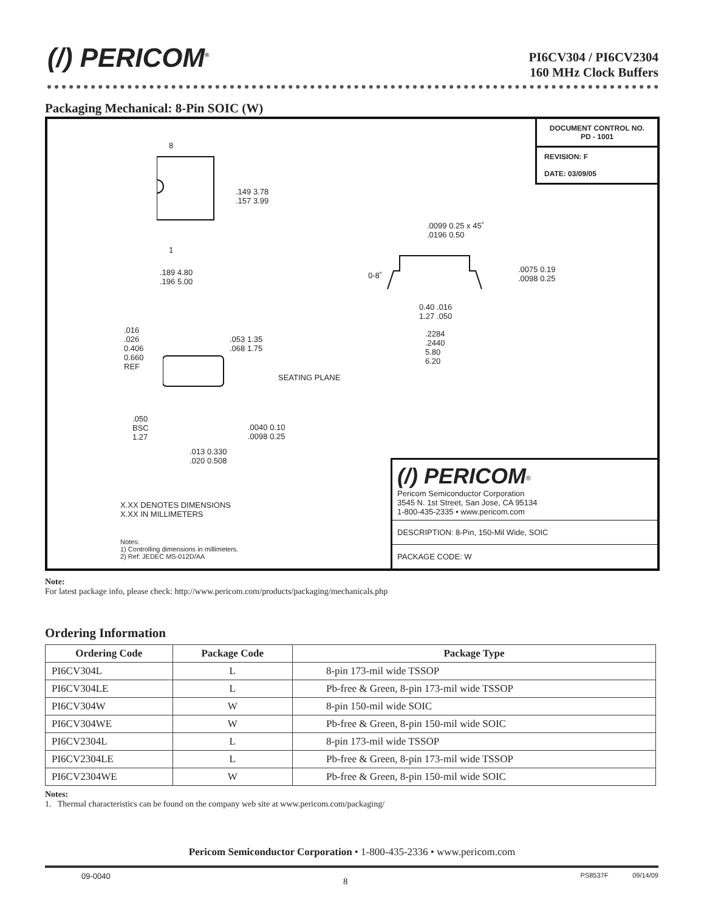(/) PERICOM<sup>®</sup>
PI6CV304 / PI6CV2304
160 MHz Clock Buffers
Packaging Mechanical: 8-Pin SOIC (W)
DOCUMENT CONTROL NO.
PD - 1001
REVISION: F
DATE: 03/09/05
8
1
.149 3.78
.157 3.99
.189 4.80
.196 5.00
.0099 0.25 x 45˚
.0196 0.50
0-8˚
.0075 0.19
.0098 0.25
0.40 .016
1.27 .050
.2284
.2440
5.80
6.20
.016
.026
0.406
0.660
REF
.053 1.35
.068 1.75
SEATING PLANE
.050
BSC
1.27
.0040 0.10
.0098 0.25
.013 0.330
.020 0.508
X.XX DENOTES DIMENSIONS
X.XX IN MILLIMETERS
Notes:
1) Controlling dimensions in millimeters.
2) Ref: JEDEC MS-012D/AA
(/) PERICOM<sup>®</sup>
Pericom Semiconductor Corporation
3545 N. 1st Street, San Jose, CA 95134
1-800-435-2335 • www.pericom.com
DESCRIPTION: 8-Pin, 150-Mil Wide, SOIC
PACKAGE CODE: W
Note:
For latest package info, please check: http://www.pericom.com/products/packaging/mechanicals.php
Ordering Information
| Ordering Code | Package Code | Package Type |
| --- | --- | --- |
| PI6CV304L | L | 8-pin 173-mil wide TSSOP |
| PI6CV304LE | L | Pb-free & Green, 8-pin 173-mil wide TSSOP |
| PI6CV304W | W | 8-pin 150-mil wide SOIC |
| PI6CV304WE | W | Pb-free & Green, 8-pin 150-mil wide SOIC |
| PI6CV2304L | L | 8-pin 173-mil wide TSSOP |
| PI6CV2304LE | L | Pb-free & Green, 8-pin 173-mil wide TSSOP |
| PI6CV2304WE | W | Pb-free & Green, 8-pin 150-mil wide SOIC |
Notes:
1. Thermal characteristics can be found on the company web site at www.pericom.com/packaging/
Pericom Semiconductor Corporation • 1-800-435-2336 • www.pericom.com
09-0040 8 PS8537F 09/14/09